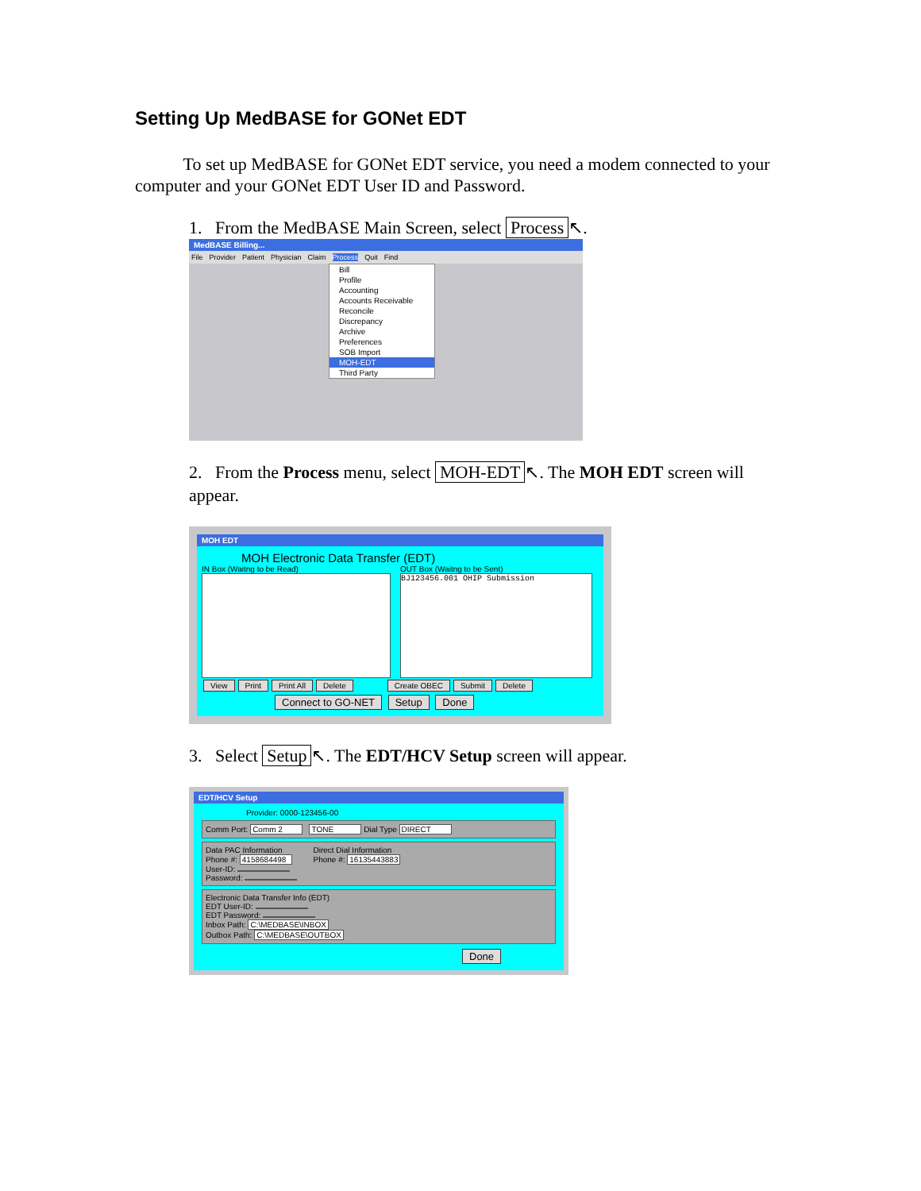Setting Up MedBASE for GONet EDT
To set up MedBASE for GONet EDT service, you need a modem connected to your computer and your GONet EDT User ID and Password.
1. From the MedBASE Main Screen, select Process ↖.
MedBASE Billing...
File Provider Patient Physician Claim Process Quit Find
Bill
Profile
Accounting
Accounts Receivable
Reconcile
Discrepancy
Archive
Preferences
SOB Import
MOH-EDT
Third Party
2. From the Process menu, select MOH-EDT ↖. The MOH EDT screen will appear.
MOH EDT
MOH Electronic Data Transfer (EDT)
IN Box (Waitng to be Read)
OUT Box (Waitng to be Sent)
BJ123456.001 OHIP Submission
View Print Print All Delete Create OBEC Submit Delete
Connect to GO-NET Setup Done
3. Select Setup ↖. The EDT/HCV Setup screen will appear.
EDT/HCV Setup
Provider: 0000-123456-00
Comm Port: Comm 2 TONE Dial Type DIRECT
Data PAC Information
Phone #: 4158684498
User-ID:
Password:
Direct Dial Information
Phone #: 16135443883
Electronic Data Transfer Info (EDT)
EDT User-ID:
EDT Password:
Inbox Path: C:\MEDBASE\INBOX
Outbox Path: C:\MEDBASE\OUTBOX
Done